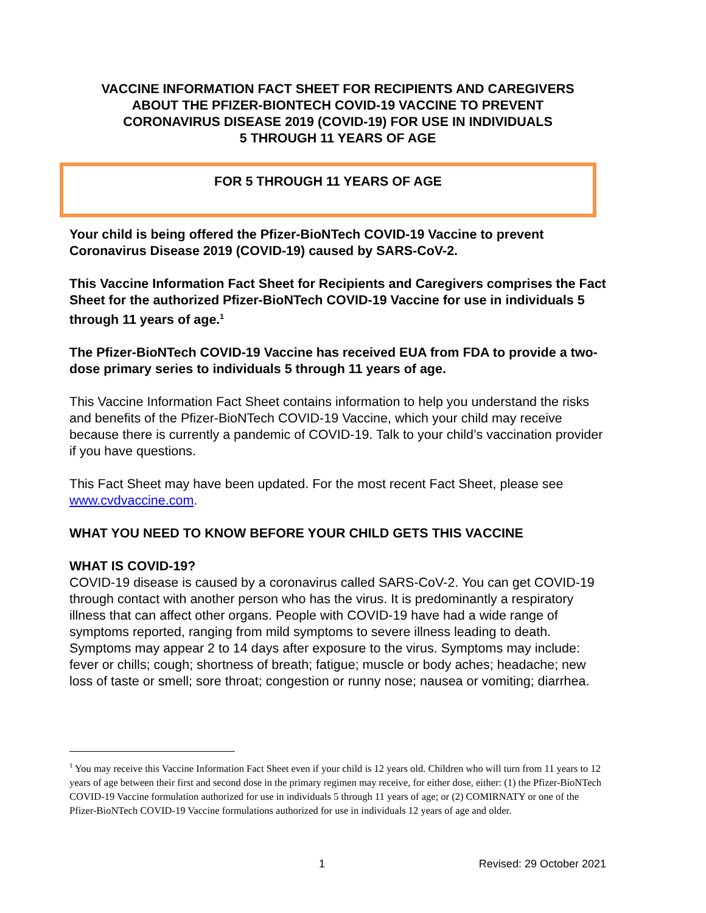VACCINE INFORMATION FACT SHEET FOR RECIPIENTS AND CAREGIVERS
ABOUT THE PFIZER-BIONTECH COVID-19 VACCINE TO PREVENT
CORONAVIRUS DISEASE 2019 (COVID-19) FOR USE IN INDIVIDUALS
5 THROUGH 11 YEARS OF AGE
FOR 5 THROUGH 11 YEARS OF AGE
Your child is being offered the Pfizer-BioNTech COVID-19 Vaccine to prevent Coronavirus Disease 2019 (COVID-19) caused by SARS-CoV-2.
This Vaccine Information Fact Sheet for Recipients and Caregivers comprises the Fact Sheet for the authorized Pfizer-BioNTech COVID-19 Vaccine for use in individuals 5 through 11 years of age.<sup>1</sup>
The Pfizer-BioNTech COVID-19 Vaccine has received EUA from FDA to provide a two-dose primary series to individuals 5 through 11 years of age.
This Vaccine Information Fact Sheet contains information to help you understand the risks and benefits of the Pfizer-BioNTech COVID-19 Vaccine, which your child may receive because there is currently a pandemic of COVID-19. Talk to your child’s vaccination provider if you have questions.
This Fact Sheet may have been updated. For the most recent Fact Sheet, please see www.cvdvaccine.com.
WHAT YOU NEED TO KNOW BEFORE YOUR CHILD GETS THIS VACCINE
WHAT IS COVID-19?
COVID-19 disease is caused by a coronavirus called SARS-CoV-2. You can get COVID-19 through contact with another person who has the virus. It is predominantly a respiratory illness that can affect other organs. People with COVID-19 have had a wide range of symptoms reported, ranging from mild symptoms to severe illness leading to death. Symptoms may appear 2 to 14 days after exposure to the virus. Symptoms may include: fever or chills; cough; shortness of breath; fatigue; muscle or body aches; headache; new loss of taste or smell; sore throat; congestion or runny nose; nausea or vomiting; diarrhea.
<sup>1</sup> You may receive this Vaccine Information Fact Sheet even if your child is 12 years old. Children who will turn from 11 years to 12 years of age between their first and second dose in the primary regimen may receive, for either dose, either: (1) the Pfizer-BioNTech COVID-19 Vaccine formulation authorized for use in individuals 5 through 11 years of age; or (2) COMIRNATY or one of the Pfizer-BioNTech COVID-19 Vaccine formulations authorized for use in individuals 12 years of age and older.
1 Revised: 29 October 2021